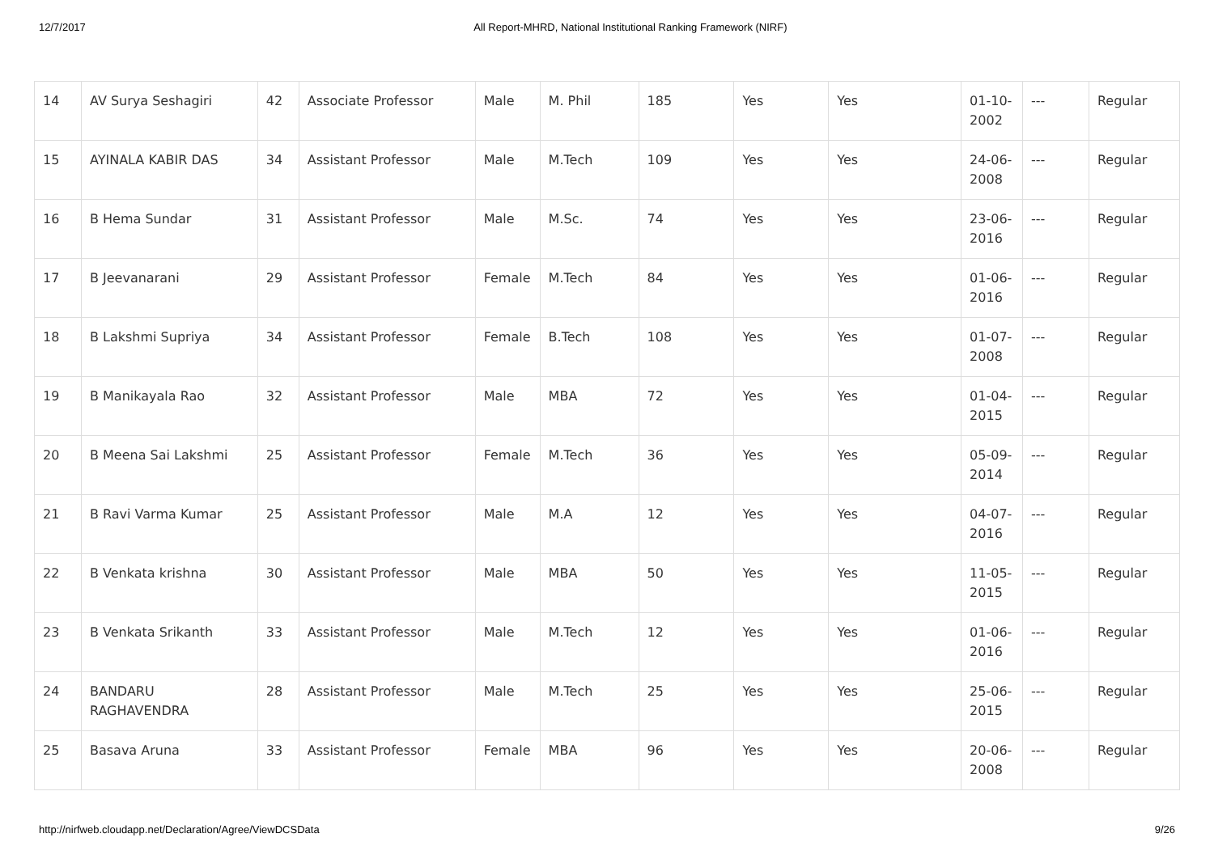12/7/2017 All Report-MHRD, National Institutional Ranking Framework (NIRF)
| 14 | AV Surya Seshagiri | 42 | Associate Professor | Male | M. Phil | 185 | Yes | Yes | 01-10-2002 | --- | Regular |
| 15 | AYINALA KABIR DAS | 34 | Assistant Professor | Male | M.Tech | 109 | Yes | Yes | 24-06-2008 | --- | Regular |
| 16 | B Hema Sundar | 31 | Assistant Professor | Male | M.Sc. | 74 | Yes | Yes | 23-06-2016 | --- | Regular |
| 17 | B Jeevanarani | 29 | Assistant Professor | Female | M.Tech | 84 | Yes | Yes | 01-06-2016 | --- | Regular |
| 18 | B Lakshmi Supriya | 34 | Assistant Professor | Female | B.Tech | 108 | Yes | Yes | 01-07-2008 | --- | Regular |
| 19 | B Manikayala Rao | 32 | Assistant Professor | Male | MBA | 72 | Yes | Yes | 01-04-2015 | --- | Regular |
| 20 | B Meena Sai Lakshmi | 25 | Assistant Professor | Female | M.Tech | 36 | Yes | Yes | 05-09-2014 | --- | Regular |
| 21 | B Ravi Varma Kumar | 25 | Assistant Professor | Male | M.A | 12 | Yes | Yes | 04-07-2016 | --- | Regular |
| 22 | B Venkata krishna | 30 | Assistant Professor | Male | MBA | 50 | Yes | Yes | 11-05-2015 | --- | Regular |
| 23 | B Venkata Srikanth | 33 | Assistant Professor | Male | M.Tech | 12 | Yes | Yes | 01-06-2016 | --- | Regular |
| 24 | BANDARU RAGHAVENDRA | 28 | Assistant Professor | Male | M.Tech | 25 | Yes | Yes | 25-06-2015 | --- | Regular |
| 25 | Basava Aruna | 33 | Assistant Professor | Female | MBA | 96 | Yes | Yes | 20-06-2008 | --- | Regular |
http://nirfweb.cloudapp.net/Declaration/Agree/ViewDCSData 9/26